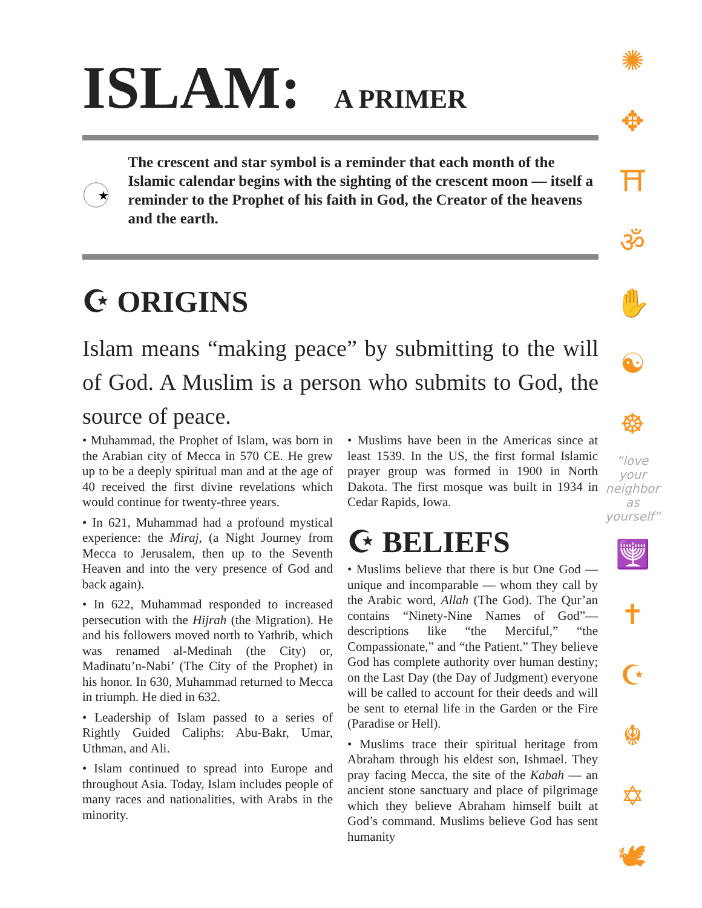ISLAM: A PRIMER
★
The crescent and star symbol is a reminder that each month of the Islamic calendar begins with the sighting of the crescent moon — itself a reminder to the Prophet of his faith in God, the Creator of the heavens and the earth.
☪ ORIGINS
Islam means “making peace” by submitting to the will of God. A Muslim is a person who submits to God, the source of peace.
• Muhammad, the Prophet of Islam, was born in the Arabian city of Mecca in 570 CE. He grew up to be a deeply spiritual man and at the age of 40 received the first divine revelations which would continue for twenty-three years.
• In 621, Muhammad had a profound mystical experience: the Miraj, (a Night Journey from Mecca to Jerusalem, then up to the Seventh Heaven and into the very presence of God and back again).
• In 622, Muhammad responded to increased persecution with the Hijrah (the Migration). He and his followers moved north to Yathrib, which was renamed al-Medinah (the City) or, Madinatu’n-Nabi’ (The City of the Prophet) in his honor. In 630, Muhammad returned to Mecca in triumph. He died in 632.
• Leadership of Islam passed to a series of Rightly Guided Caliphs: Abu-Bakr, Umar, Uthman, and Ali.
• Islam continued to spread into Europe and throughout Asia. Today, Islam includes people of many races and nationalities, with Arabs in the minority.
• Muslims have been in the Americas since at least 1539. In the US, the first formal Islamic prayer group was formed in 1900 in North Dakota. The first mosque was built in 1934 in Cedar Rapids, Iowa.
☪ BELIEFS
• Muslims believe that there is but One God — unique and incomparable — whom they call by the Arabic word, Allah (The God). The Qur’an contains “Ninety-Nine Names of God”— descriptions like “the Merciful,” “the Compassionate,” and “the Patient.” They believe God has complete authority over human destiny; on the Last Day (the Day of Judgment) everyone will be called to account for their deeds and will be sent to eternal life in the Garden or the Fire (Paradise or Hell).
• Muslims trace their spiritual heritage from Abraham through his eldest son, Ishmael. They pray facing Mecca, the site of the Kabah — an ancient stone sanctuary and place of pilgrimage which they believe Abraham himself built at God’s command. Muslims believe God has sent humanity
✺
✥
⛩
ॐ
✋
☯
☸
“love your neighbor as yourself”
🕎
✝
☪
☬
✡
🕊